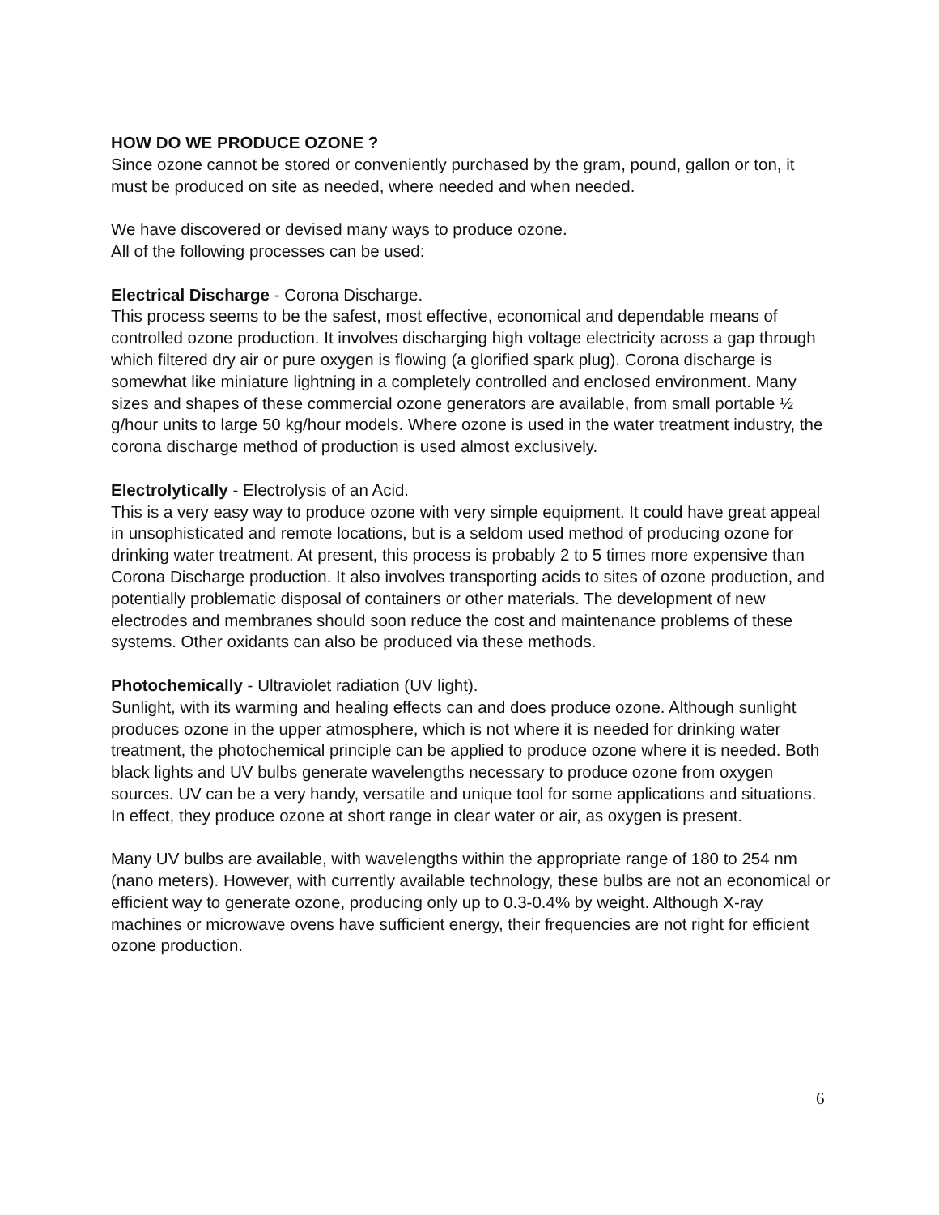HOW DO WE PRODUCE OZONE ?
Since ozone cannot be stored or conveniently purchased by the gram, pound, gallon or ton, it must be produced on site as needed, where needed and when needed.
We have discovered or devised many ways to produce ozone.
All of the following processes can be used:
Electrical Discharge - Corona Discharge.
This process seems to be the safest, most effective, economical and dependable means of controlled ozone production. It involves discharging high voltage electricity across a gap through which filtered dry air or pure oxygen is flowing (a glorified spark plug). Corona discharge is somewhat like miniature lightning in a completely controlled and enclosed environment. Many sizes and shapes of these commercial ozone generators are available, from small portable ½ g/hour units to large 50 kg/hour models. Where ozone is used in the water treatment industry, the corona discharge method of production is used almost exclusively.
Electrolytically - Electrolysis of an Acid.
This is a very easy way to produce ozone with very simple equipment. It could have great appeal in unsophisticated and remote locations, but is a seldom used method of producing ozone for drinking water treatment. At present, this process is probably 2 to 5 times more expensive than Corona Discharge production. It also involves transporting acids to sites of ozone production, and potentially problematic disposal of containers or other materials. The development of new electrodes and membranes should soon reduce the cost and maintenance problems of these systems. Other oxidants can also be produced via these methods.
Photochemically - Ultraviolet radiation (UV light).
Sunlight, with its warming and healing effects can and does produce ozone. Although sunlight produces ozone in the upper atmosphere, which is not where it is needed for drinking water treatment, the photochemical principle can be applied to produce ozone where it is needed. Both black lights and UV bulbs generate wavelengths necessary to produce ozone from oxygen sources. UV can be a very handy, versatile and unique tool for some applications and situations. In effect, they produce ozone at short range in clear water or air, as oxygen is present.
Many UV bulbs are available, with wavelengths within the appropriate range of 180 to 254 nm (nano meters). However, with currently available technology, these bulbs are not an economical or efficient way to generate ozone, producing only up to 0.3-0.4% by weight. Although X-ray machines or microwave ovens have sufficient energy, their frequencies are not right for efficient ozone production.
6